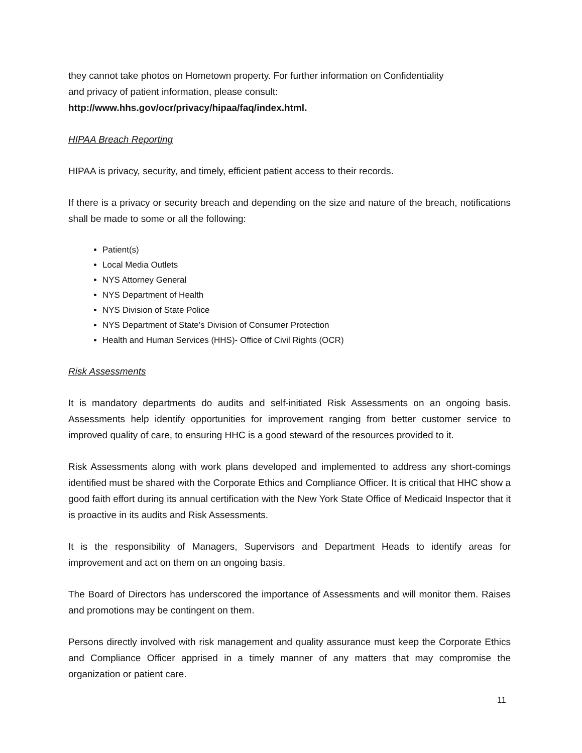they cannot take photos on Hometown property. For further information on Confidentiality
and privacy of patient information, please consult:
http://www.hhs.gov/ocr/privacy/hipaa/faq/index.html.
HIPAA Breach Reporting
HIPAA is privacy, security, and timely, efficient patient access to their records.
If there is a privacy or security breach and depending on the size and nature of the breach, notifications shall be made to some or all the following:
Patient(s)
Local Media Outlets
NYS Attorney General
NYS Department of Health
NYS Division of State Police
NYS Department of State’s Division of Consumer Protection
Health and Human Services (HHS)- Office of Civil Rights (OCR)
Risk Assessments
It is mandatory departments do audits and self-initiated Risk Assessments on an ongoing basis. Assessments help identify opportunities for improvement ranging from better customer service to improved quality of care, to ensuring HHC is a good steward of the resources provided to it.
Risk Assessments along with work plans developed and implemented to address any short-comings identified must be shared with the Corporate Ethics and Compliance Officer. It is critical that HHC show a good faith effort during its annual certification with the New York State Office of Medicaid Inspector that it is proactive in its audits and Risk Assessments.
It is the responsibility of Managers, Supervisors and Department Heads to identify areas for improvement and act on them on an ongoing basis.
The Board of Directors has underscored the importance of Assessments and will monitor them. Raises and promotions may be contingent on them.
Persons directly involved with risk management and quality assurance must keep the Corporate Ethics and Compliance Officer apprised in a timely manner of any matters that may compromise the organization or patient care.
11